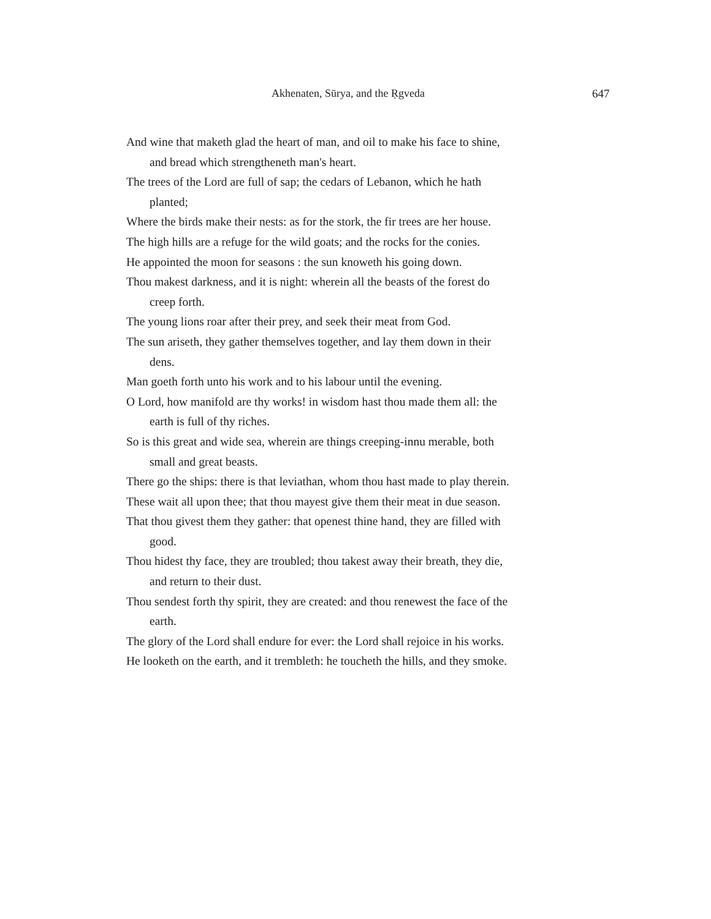Akhenaten, Sūrya, and the Ṛgveda 647
And wine that maketh glad the heart of man, and oil to make his face to shine, and bread which strengtheneth man's heart.
The trees of the Lord are full of sap; the cedars of Lebanon, which he hath planted;
Where the birds make their nests: as for the stork, the fir trees are her house.
The high hills are a refuge for the wild goats; and the rocks for the conies.
He appointed the moon for seasons : the sun knoweth his going down.
Thou makest darkness, and it is night: wherein all the beasts of the forest do creep forth.
The young lions roar after their prey, and seek their meat from God.
The sun ariseth, they gather themselves together, and lay them down in their dens.
Man goeth forth unto his work and to his labour until the evening.
O Lord, how manifold are thy works! in wisdom hast thou made them all: the earth is full of thy riches.
So is this great and wide sea, wherein are things creeping-innu merable, both small and great beasts.
There go the ships: there is that leviathan, whom thou hast made to play therein.
These wait all upon thee; that thou mayest give them their meat in due season.
That thou givest them they gather: that openest thine hand, they are filled with good.
Thou hidest thy face, they are troubled; thou takest away their breath, they die, and return to their dust.
Thou sendest forth thy spirit, they are created: and thou renewest the face of the earth.
The glory of the Lord shall endure for ever: the Lord shall rejoice in his works.
He looketh on the earth, and it trembleth: he toucheth the hills, and they smoke.